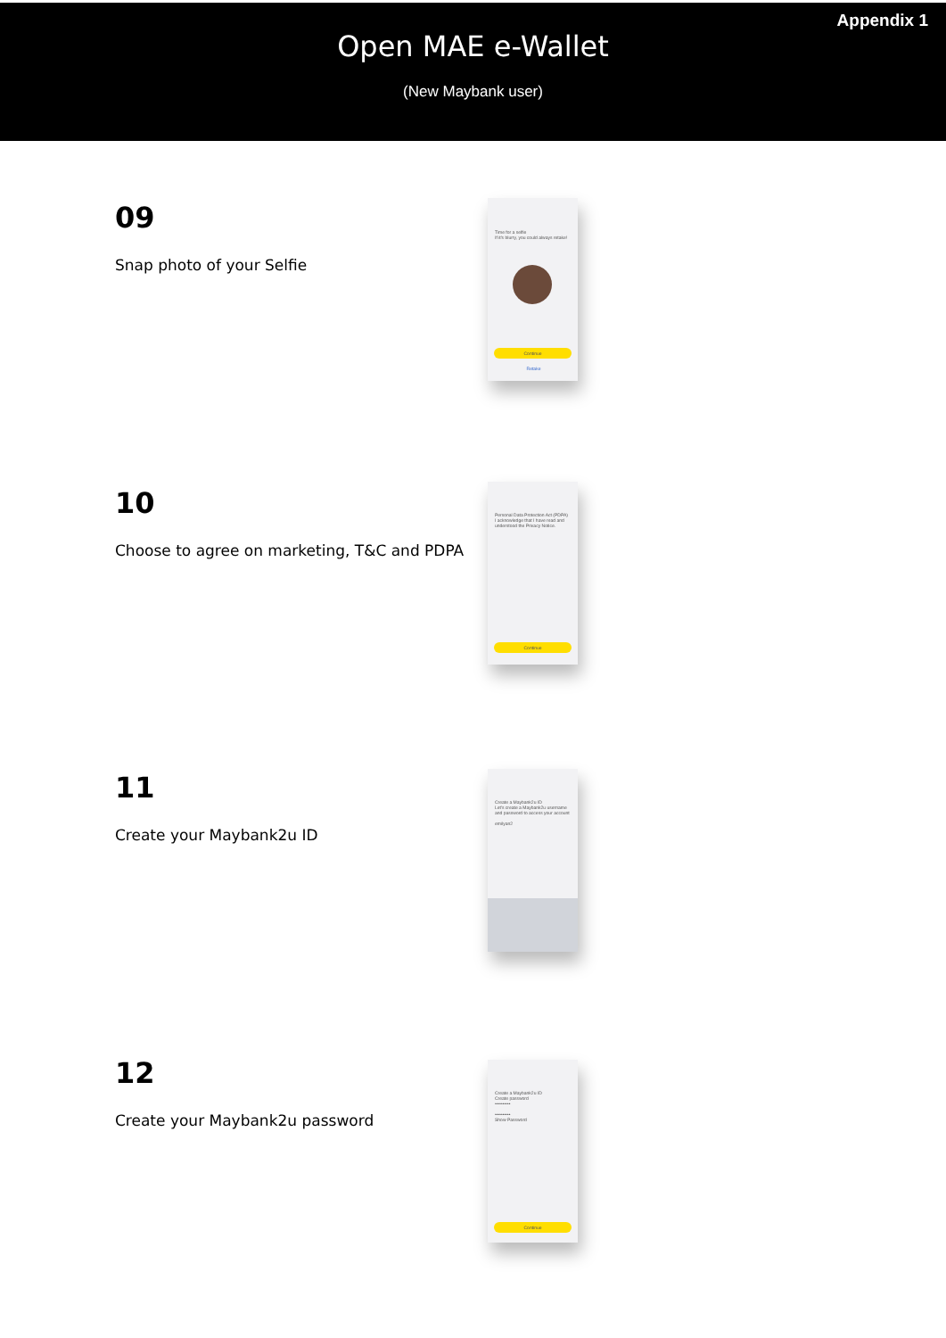Open MAE e-Wallet
(New Maybank user)
Appendix 1
09
Snap photo of your Selfie
Time for a selfie
If it's blurry, you could always retake!
Continue
Retake
10
Choose to agree on marketing, T&C and PDPA
Personal Data Protection Act (PDPA)
I acknowledge that I have read and understood the Privacy Notice.
Continue
11
Create your Maybank2u ID
Create a Maybank2u ID
Let's create a Maybank2u username and password to access your account
emilyan2
12
Create your Maybank2u password
Create a Maybank2u ID
Create password
••••••••••
••••••••••
Show Password
Continue